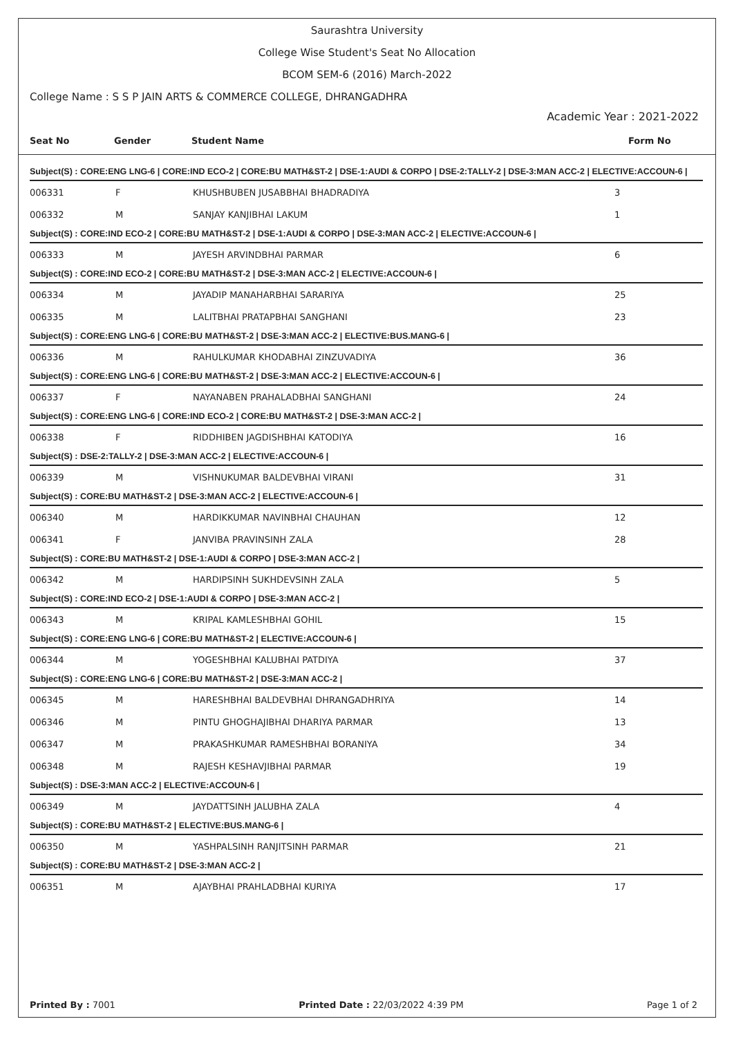Saurashtra University
College Wise Student's Seat No Allocation
BCOM SEM-6 (2016) March-2022
College Name : S S P JAIN ARTS & COMMERCE COLLEGE, DHRANGADHRA
Academic Year : 2021-2022
| Seat No | Gender | Student Name | Form No |
| --- | --- | --- | --- |
| Subject(S) : CORE:ENG LNG-6 / CORE:IND ECO-2 / CORE:BU MATH&ST-2 / DSE-1:AUDI & CORPO / DSE-2:TALLY-2 / DSE-3:MAN ACC-2 / ELECTIVE:ACCOUN-6 / | | | |
| 006331 | F | KHUSHBUBEN JUSABBHAI BHADRADIYA | 3 |
| 006332 | M | SANJAY KANJIBHAI LAKUM | 1 |
| Subject(S) : CORE:IND ECO-2 / CORE:BU MATH&ST-2 / DSE-1:AUDI & CORPO / DSE-3:MAN ACC-2 / ELECTIVE:ACCOUN-6 / | | | |
| 006333 | M | JAYESH ARVINDBHAI PARMAR | 6 |
| Subject(S) : CORE:IND ECO-2 / CORE:BU MATH&ST-2 / DSE-3:MAN ACC-2 / ELECTIVE:ACCOUN-6 / | | | |
| 006334 | M | JAYADIP MANAHARBHAI SARARIYA | 25 |
| 006335 | M | LALITBHAI PRATAPBHAI SANGHANI | 23 |
| Subject(S) : CORE:ENG LNG-6 / CORE:BU MATH&ST-2 / DSE-3:MAN ACC-2 / ELECTIVE:BUS.MANG-6 / | | | |
| 006336 | M | RAHULKUMAR KHODABHAI ZINZUVADIYA | 36 |
| Subject(S) : CORE:ENG LNG-6 / CORE:BU MATH&ST-2 / DSE-3:MAN ACC-2 / ELECTIVE:ACCOUN-6 / | | | |
| 006337 | F | NAYANABEN PRAHALADBHAI SANGHANI | 24 |
| Subject(S) : CORE:ENG LNG-6 / CORE:IND ECO-2 / CORE:BU MATH&ST-2 / DSE-3:MAN ACC-2 / | | | |
| 006338 | F | RIDDHIBEN JAGDISHBHAI KATODIYA | 16 |
| Subject(S) : DSE-2:TALLY-2 / DSE-3:MAN ACC-2 / ELECTIVE:ACCOUN-6 / | | | |
| 006339 | M | VISHNUKUMAR BALDEVBHAI VIRANI | 31 |
| Subject(S) : CORE:BU MATH&ST-2 / DSE-3:MAN ACC-2 / ELECTIVE:ACCOUN-6 / | | | |
| 006340 | M | HARDIKKUMAR NAVINBHAI CHAUHAN | 12 |
| 006341 | F | JANVIBA PRAVINSINH ZALA | 28 |
| Subject(S) : CORE:BU MATH&ST-2 / DSE-1:AUDI & CORPO / DSE-3:MAN ACC-2 / | | | |
| 006342 | M | HARDIPSINH SUKHDEVSINH ZALA | 5 |
| Subject(S) : CORE:IND ECO-2 / DSE-1:AUDI & CORPO / DSE-3:MAN ACC-2 / | | | |
| 006343 | M | KRIPAL KAMLESHBHAI GOHIL | 15 |
| Subject(S) : CORE:ENG LNG-6 / CORE:BU MATH&ST-2 / ELECTIVE:ACCOUN-6 / | | | |
| 006344 | M | YOGESHBHAI KALUBHAI PATDIYA | 37 |
| Subject(S) : CORE:ENG LNG-6 / CORE:BU MATH&ST-2 / DSE-3:MAN ACC-2 / | | | |
| 006345 | M | HARESHBHAI BALDEVBHAI DHRANGADHRIYA | 14 |
| 006346 | M | PINTU GHOGHAJIBHAI DHARIYA PARMAR | 13 |
| 006347 | M | PRAKASHKUMAR RAMESHBHAI BORANIYA | 34 |
| 006348 | M | RAJESH KESHAVJIBHAI PARMAR | 19 |
| Subject(S) : DSE-3:MAN ACC-2 / ELECTIVE:ACCOUN-6 / | | | |
| 006349 | M | JAYDATTSINH JALUBHA ZALA | 4 |
| Subject(S) : CORE:BU MATH&ST-2 / ELECTIVE:BUS.MANG-6 / | | | |
| 006350 | M | YASHPALSINH RANJITSINH PARMAR | 21 |
| Subject(S) : CORE:BU MATH&ST-2 / DSE-3:MAN ACC-2 / | | | |
| 006351 | M | AJAYBHAI PRAHLADBHAI KURIYA | 17 |
Printed By : 7001 Printed Date : 22/03/2022 4:39 PM Page 1 of 2